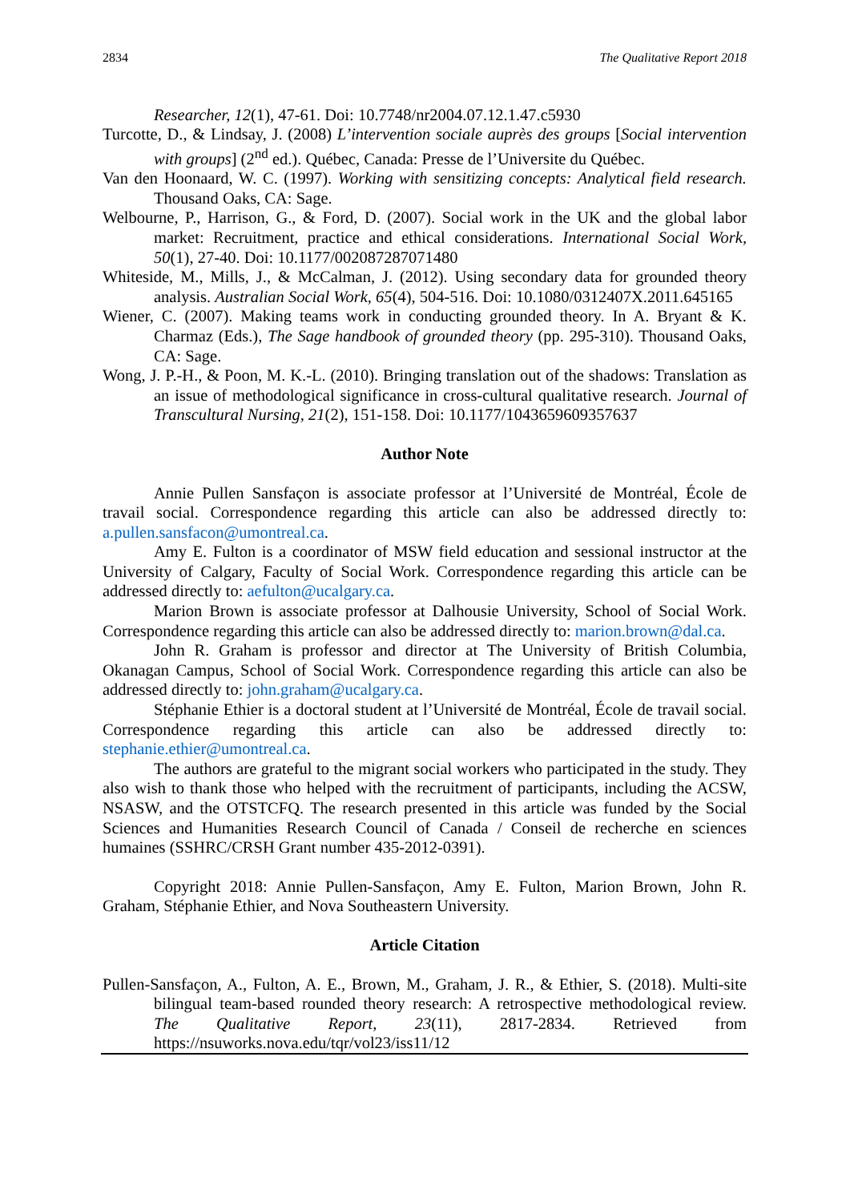2834 The Qualitative Report 2018
Researcher, 12(1), 47-61. Doi: 10.7748/nr2004.07.12.1.47.c5930
Turcotte, D., & Lindsay, J. (2008) L’intervention sociale auprès des groups [Social intervention with groups] (2<sup>nd</sup> ed.). Québec, Canada: Presse de l’Universite du Québec.
Van den Hoonaard, W. C. (1997). Working with sensitizing concepts: Analytical field research. Thousand Oaks, CA: Sage.
Welbourne, P., Harrison, G., & Ford, D. (2007). Social work in the UK and the global labor market: Recruitment, practice and ethical considerations. International Social Work, 50(1), 27-40. Doi: 10.1177/002087287071480
Whiteside, M., Mills, J., & McCalman, J. (2012). Using secondary data for grounded theory analysis. Australian Social Work, 65(4), 504-516. Doi: 10.1080/0312407X.2011.645165
Wiener, C. (2007). Making teams work in conducting grounded theory. In A. Bryant & K. Charmaz (Eds.), The Sage handbook of grounded theory (pp. 295-310). Thousand Oaks, CA: Sage.
Wong, J. P.-H., & Poon, M. K.-L. (2010). Bringing translation out of the shadows: Translation as an issue of methodological significance in cross-cultural qualitative research. Journal of Transcultural Nursing, 21(2), 151-158. Doi: 10.1177/1043659609357637
Author Note
Annie Pullen Sansfaçon is associate professor at l’Université de Montréal, École de travail social. Correspondence regarding this article can also be addressed directly to: a.pullen.sansfacon@umontreal.ca.
Amy E. Fulton is a coordinator of MSW field education and sessional instructor at the University of Calgary, Faculty of Social Work. Correspondence regarding this article can be addressed directly to: aefulton@ucalgary.ca.
Marion Brown is associate professor at Dalhousie University, School of Social Work. Correspondence regarding this article can also be addressed directly to: marion.brown@dal.ca.
John R. Graham is professor and director at The University of British Columbia, Okanagan Campus, School of Social Work. Correspondence regarding this article can also be addressed directly to: john.graham@ucalgary.ca.
Stéphanie Ethier is a doctoral student at l’Université de Montréal, École de travail social. Correspondence regarding this article can also be addressed directly to: stephanie.ethier@umontreal.ca.
The authors are grateful to the migrant social workers who participated in the study. They also wish to thank those who helped with the recruitment of participants, including the ACSW, NSASW, and the OTSTCFQ. The research presented in this article was funded by the Social Sciences and Humanities Research Council of Canada / Conseil de recherche en sciences humaines (SSHRC/CRSH Grant number 435-2012-0391).
Copyright 2018: Annie Pullen-Sansfaçon, Amy E. Fulton, Marion Brown, John R. Graham, Stéphanie Ethier, and Nova Southeastern University.
Article Citation
Pullen-Sansfaçon, A., Fulton, A. E., Brown, M., Graham, J. R., & Ethier, S. (2018). Multi-site bilingual team-based rounded theory research: A retrospective methodological review. The Qualitative Report, 23(11), 2817-2834. Retrieved from https://nsuworks.nova.edu/tqr/vol23/iss11/12